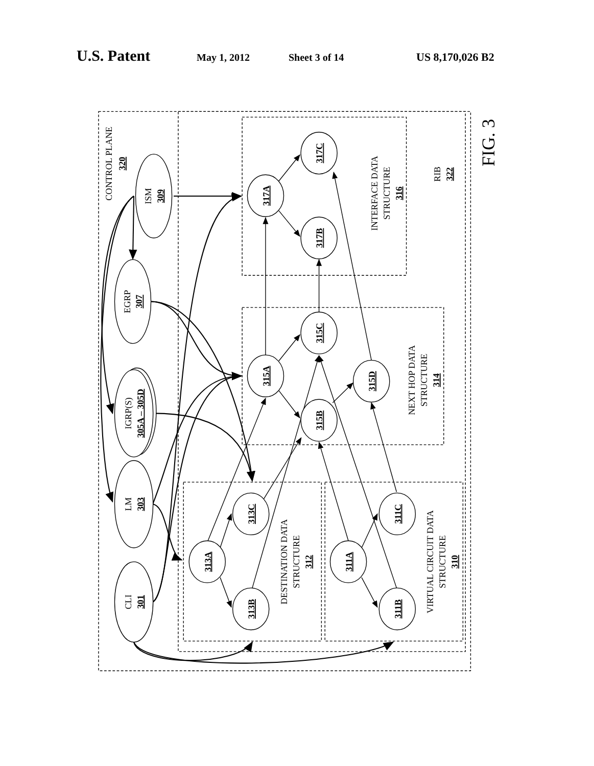U.S. Patent May 1, 2012 Sheet 3 of 14 US 8,170,026 B2
CONTROL PLANE
320
CLI
301
LM
303
IGRP(S)
305A – 305D
EGRP
307
ISM
309
313A
313B
313C
311A
311B
311C
315A
315B
315C
315D
317A
317B
317C
INTERFACE DATA
STRUCTURE
316
RIB
322
NEXT HOP DATA
STRUCTURE
314
DESTINATION DATA
STRUCTURE
312
VIRTUAL CIRCUIT DATA
STRUCTURE
310
FIG. 3